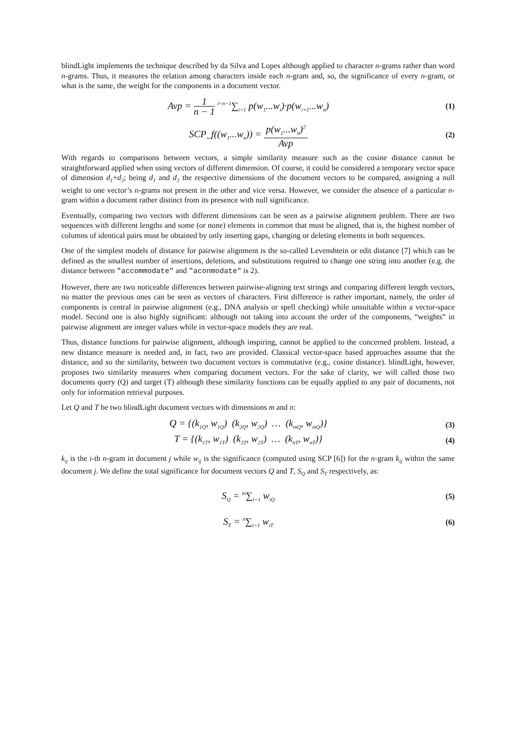blindLight implements the technique described by da Silva and Lopes although applied to character n-grams rather than word n-grams. Thus, it measures the relation among characters inside each n-gram and, so, the significance of every n-gram, or what is the same, the weight for the components in a document vector.
Avp = 1 n − 1 <sup>i=n−1</sup>∑<sub>i=1</sub> p(w<sub>1</sub>...w<sub>i</sub>)·p(w<sub>i+1</sub>...w<sub>n</sub>)
(1)
SCP_f((w<sub>1</sub>...w<sub>n</sub>)) = p(w<sub>1</sub>...w<sub>n</sub>)<sup>2</sup> Avp
(2)
With regards to comparisons between vectors, a simple similarity measure such as the cosine distance cannot be straightforward applied when using vectors of different dimension. Of course, it could be considered a temporary vector space of dimension d<sub>1</sub>+d<sub>2</sub>; being d<sub>1</sub> and d<sub>2</sub> the respective dimensions of the document vectors to be compared, assigning a null weight to one vector’s n-grams not present in the other and vice versa. However, we consider the absence of a particular n-gram within a document rather distinct from its presence with null significance.
Eventually, comparing two vectors with different dimensions can be seen as a pairwise alignment problem. There are two sequences with different lengths and some (or none) elements in common that must be aligned, that is, the highest number of columns of identical pairs must be obtained by only inserting gaps, changing or deleting elements in both sequences.
One of the simplest models of distance for pairwise alignment is the so-called Levenshtein or edit distance [7] which can be defined as the smallest number of insertions, deletions, and substitutions required to change one string into another (e.g. the distance between "accommodate" and "aconmodate" is 2).
However, there are two noticeable differences between pairwise-aligning text strings and comparing different length vectors, no matter the previous ones can be seen as vectors of characters. First difference is rather important, namely, the order of components is central in pairwise alignment (e.g., DNA analysis or spell checking) while unsuitable within a vector-space model. Second one is also highly significant: although not taking into account the order of the components, “weights” in pairwise alignment are integer values while in vector-space models they are real.
Thus, distance functions for pairwise alignment, although inspiring, cannot be applied to the concerned problem. Instead, a new distance measure is needed and, in fact, two are provided. Classical vector-space based approaches assume that the distance, and so the similarity, between two document vectors is commutative (e.g., cosine distance). blindLight, however, proposes two similarity measures when comparing document vectors. For the sake of clarity, we will called those two documents query (Q) and target (T) although these similarity functions can be equally applied to any pair of documents, not only for information retrieval purposes.
Let Q and T be two blindLight document vectors with dimensions m and n:
Q = {(k<sub>1Q</sub>, w<sub>1Q</sub>) (k<sub>2Q</sub>, w<sub>2Q</sub>) … (k<sub>mQ</sub>, w<sub>mQ</sub>)}
(3)
T = {(k<sub>1T</sub>, w<sub>1T</sub>) (k<sub>2T</sub>, w<sub>2T</sub>) … (k<sub>nT</sub>, w<sub>nT</sub>)}
(4)
k<sub>ij</sub> is the i-th n-gram in document j while w<sub>ij</sub> is the significance (computed using SCP [6]) for the n-gram k<sub>ij</sub> within the same document j. We define the total significance for document vectors Q and T, S<sub>Q</sub> and S<sub>T</sub> respectively, as:
S<sub>Q</sub> = <sup>m</sup>∑<sub>i=1</sub> w<sub>iQ</sub>
(5)
S<sub>T</sub> = <sup>n</sup>∑<sub>i=1</sub> w<sub>iT</sub>
(6)